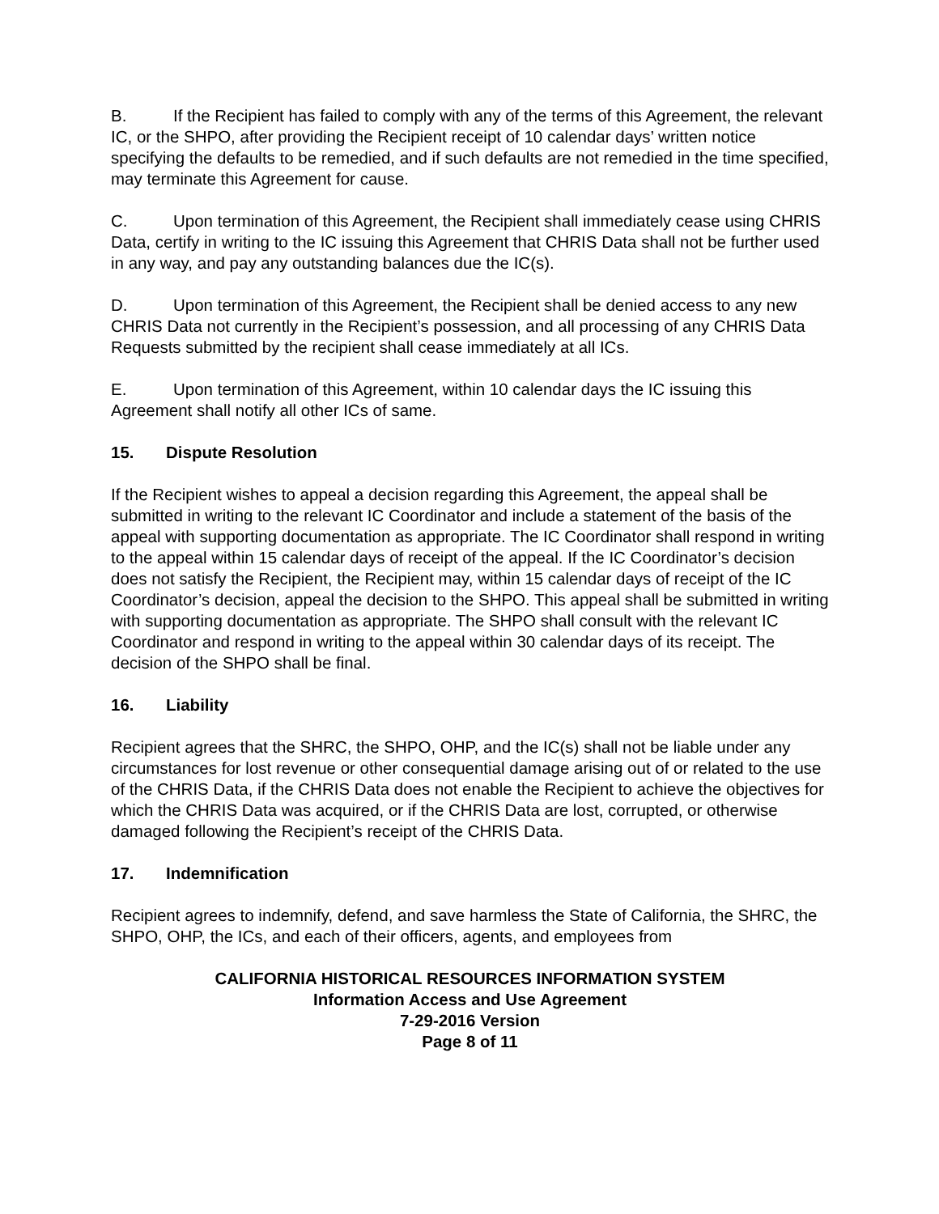B. If the Recipient has failed to comply with any of the terms of this Agreement, the relevant IC, or the SHPO, after providing the Recipient receipt of 10 calendar days’ written notice specifying the defaults to be remedied, and if such defaults are not remedied in the time specified, may terminate this Agreement for cause.
C. Upon termination of this Agreement, the Recipient shall immediately cease using CHRIS Data, certify in writing to the IC issuing this Agreement that CHRIS Data shall not be further used in any way, and pay any outstanding balances due the IC(s).
D. Upon termination of this Agreement, the Recipient shall be denied access to any new CHRIS Data not currently in the Recipient’s possession, and all processing of any CHRIS Data Requests submitted by the recipient shall cease immediately at all ICs.
E. Upon termination of this Agreement, within 10 calendar days the IC issuing this Agreement shall notify all other ICs of same.
15. Dispute Resolution
If the Recipient wishes to appeal a decision regarding this Agreement, the appeal shall be submitted in writing to the relevant IC Coordinator and include a statement of the basis of the appeal with supporting documentation as appropriate. The IC Coordinator shall respond in writing to the appeal within 15 calendar days of receipt of the appeal. If the IC Coordinator’s decision does not satisfy the Recipient, the Recipient may, within 15 calendar days of receipt of the IC Coordinator’s decision, appeal the decision to the SHPO. This appeal shall be submitted in writing with supporting documentation as appropriate. The SHPO shall consult with the relevant IC Coordinator and respond in writing to the appeal within 30 calendar days of its receipt. The decision of the SHPO shall be final.
16. Liability
Recipient agrees that the SHRC, the SHPO, OHP, and the IC(s) shall not be liable under any circumstances for lost revenue or other consequential damage arising out of or related to the use of the CHRIS Data, if the CHRIS Data does not enable the Recipient to achieve the objectives for which the CHRIS Data was acquired, or if the CHRIS Data are lost, corrupted, or otherwise damaged following the Recipient’s receipt of the CHRIS Data.
17. Indemnification
Recipient agrees to indemnify, defend, and save harmless the State of California, the SHRC, the SHPO, OHP, the ICs, and each of their officers, agents, and employees from
CALIFORNIA HISTORICAL RESOURCES INFORMATION SYSTEM
Information Access and Use Agreement
7-29-2016 Version
Page 8 of 11